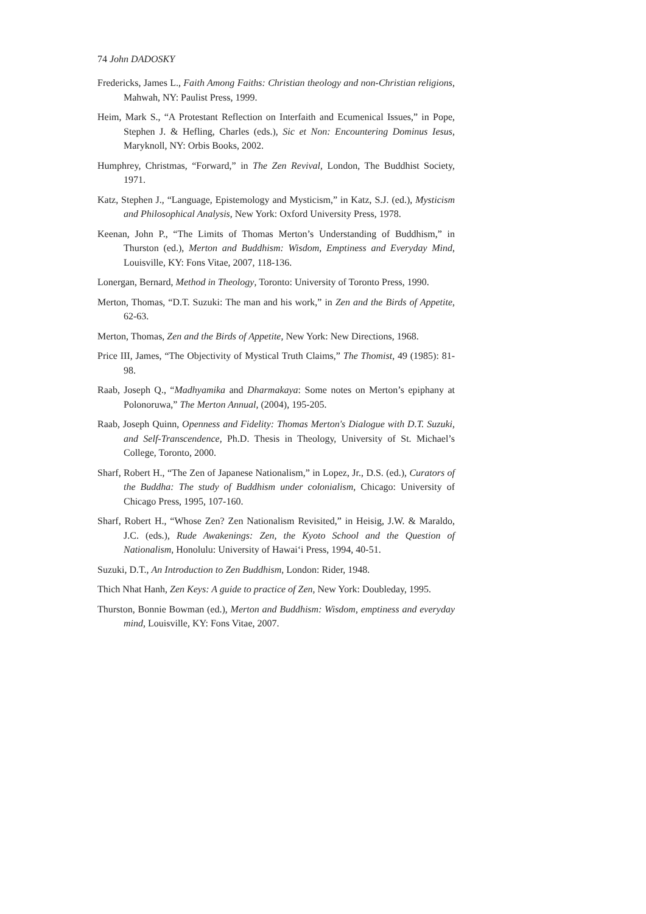74 John DADOSKY
Fredericks, James L., Faith Among Faiths: Christian theology and non-Christian religions, Mahwah, NY: Paulist Press, 1999.
Heim, Mark S., “A Protestant Reflection on Interfaith and Ecumenical Issues,” in Pope, Stephen J. & Hefling, Charles (eds.), Sic et Non: Encountering Dominus Iesus, Maryknoll, NY: Orbis Books, 2002.
Humphrey, Christmas, “Forward,” in The Zen Revival, London, The Buddhist Society, 1971.
Katz, Stephen J., “Language, Epistemology and Mysticism,” in Katz, S.J. (ed.), Mysticism and Philosophical Analysis, New York: Oxford University Press, 1978.
Keenan, John P., “The Limits of Thomas Merton’s Understanding of Buddhism,” in Thurston (ed.), Merton and Buddhism: Wisdom, Emptiness and Everyday Mind, Louisville, KY: Fons Vitae, 2007, 118-136.
Lonergan, Bernard, Method in Theology, Toronto: University of Toronto Press, 1990.
Merton, Thomas, “D.T. Suzuki: The man and his work,” in Zen and the Birds of Appetite, 62-63.
Merton, Thomas, Zen and the Birds of Appetite, New York: New Directions, 1968.
Price III, James, “The Objectivity of Mystical Truth Claims,” The Thomist, 49 (1985): 81-98.
Raab, Joseph Q., “Madhyamika and Dharmakaya: Some notes on Merton’s epiphany at Polonoruwa,” The Merton Annual, (2004), 195-205.
Raab, Joseph Quinn, Openness and Fidelity: Thomas Merton's Dialogue with D.T. Suzuki, and Self-Transcendence, Ph.D. Thesis in Theology, University of St. Michael’s College, Toronto, 2000.
Sharf, Robert H., “The Zen of Japanese Nationalism,” in Lopez, Jr., D.S. (ed.), Curators of the Buddha: The study of Buddhism under colonialism, Chicago: University of Chicago Press, 1995, 107-160.
Sharf, Robert H., “Whose Zen? Zen Nationalism Revisited,” in Heisig, J.W. & Maraldo, J.C. (eds.), Rude Awakenings: Zen, the Kyoto School and the Question of Nationalism, Honolulu: University of Hawai‘i Press, 1994, 40-51.
Suzuki, D.T., An Introduction to Zen Buddhism, London: Rider, 1948.
Thich Nhat Hanh, Zen Keys: A guide to practice of Zen, New York: Doubleday, 1995.
Thurston, Bonnie Bowman (ed.), Merton and Buddhism: Wisdom, emptiness and everyday mind, Louisville, KY: Fons Vitae, 2007.